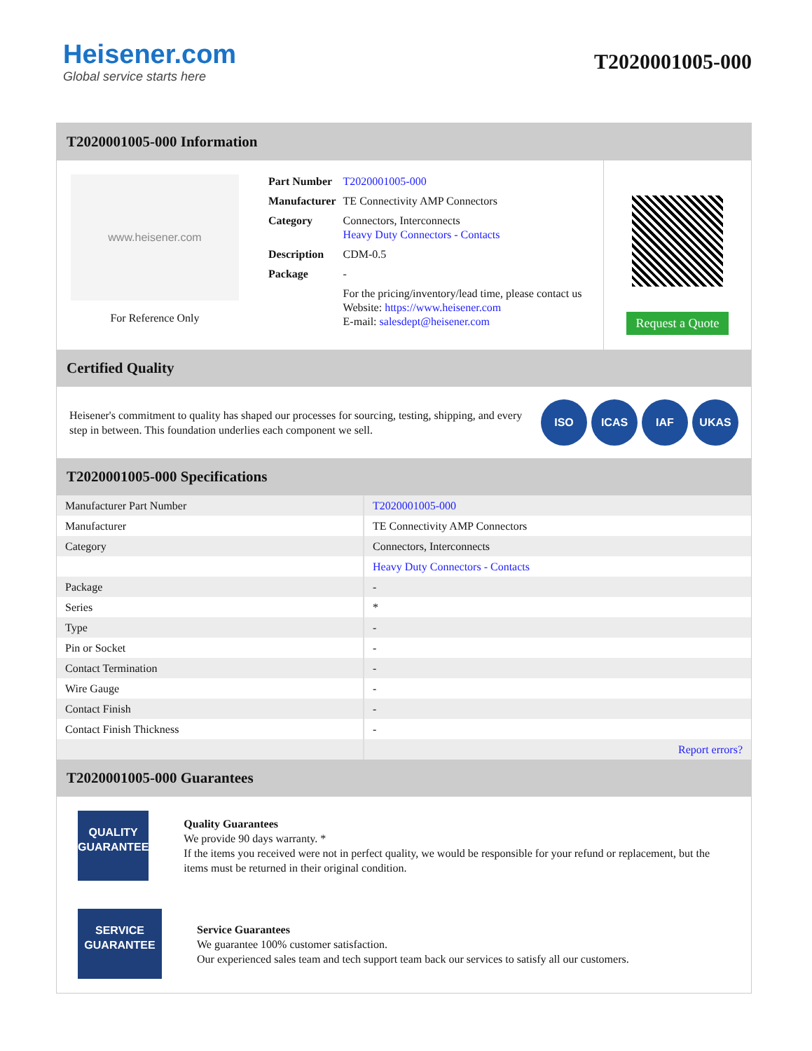Heisener.com
Global service starts here
T2020001005-000
T2020001005-000 Information
www.heisener.com
For Reference Only
| Part Number | T2020001005-000 |
| Manufacturer | TE Connectivity AMP Connectors |
| Category | Connectors, Interconnects Heavy Duty Connectors - Contacts |
| Description | CDM-0.5 |
| Package | - |
| | For the pricing/inventory/lead time, please contact us Website: https://www.heisener.com E-mail: salesdept@heisener.com |
Request a Quote
Certified Quality
Heisener's commitment to quality has shaped our processes for sourcing, testing, shipping, and every step in between. This foundation underlies each component we sell.
ISO ICAS IAF UKAS
T2020001005-000 Specifications
| Manufacturer Part Number | T2020001005-000 |
| Manufacturer | TE Connectivity AMP Connectors |
| Category | Connectors, Interconnects |
| | Heavy Duty Connectors - Contacts |
| Package | - |
| Series | * |
| Type | - |
| Pin or Socket | - |
| Contact Termination | - |
| Wire Gauge | - |
| Contact Finish | - |
| Contact Finish Thickness | - |
| | Report errors? |
T2020001005-000 Guarantees
QUALITY
GUARANTEE
Quality Guarantees
We provide 90 days warranty. *
If the items you received were not in perfect quality, we would be responsible for your refund or replacement, but the items must be returned in their original condition.
SERVICE
GUARANTEE
Service Guarantees
We guarantee 100% customer satisfaction.
Our experienced sales team and tech support team back our services to satisfy all our customers.